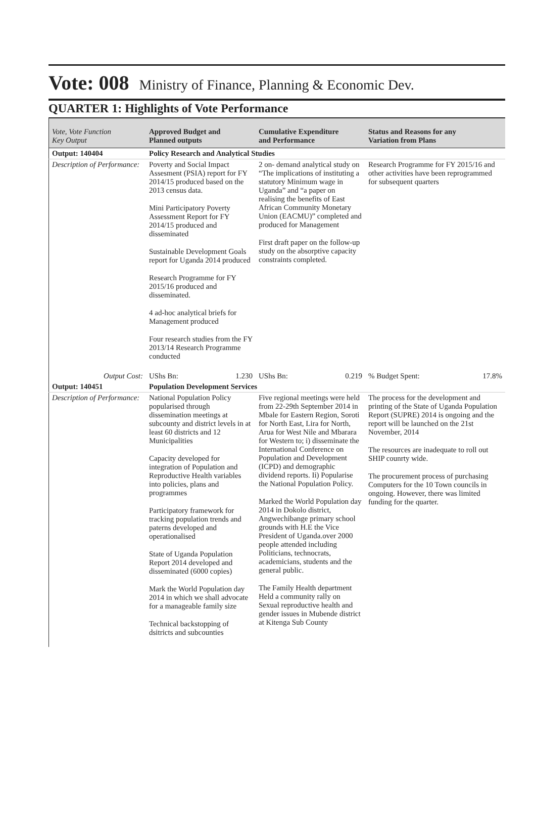Vote: 008 Ministry of Finance, Planning & Economic Dev.
QUARTER 1: Highlights of Vote Performance
| Vote, Vote Function Key Output | Approved Budget and Planned outputs | Cumulative Expenditure and Performance | Status and Reasons for any Variation from Plans |
| --- | --- | --- | --- |
| Output: 140404 | Policy Research and Analytical Studies | | |
| Description of Performance: | Poverty and Social Impact Assesment (PSIA) report for FY 2014/15 produced based on the 2013 census data. Mini Participatory Poverty Assessment Report for FY 2014/15 produced and disseminated Sustainable Development Goals report for Uganda 2014 produced Research Programme for FY 2015/16 produced and disseminated. 4 ad-hoc analytical briefs for Management produced Four research studies from the FY 2013/14 Research Programme conducted | 2 on- demand analytical study on “The implications of instituting a statutory Minimum wage in Uganda” and “a paper on realising the benefits of East African Community Monetary Union (EACMU)” completed and produced for Management First draft paper on the follow-up study on the absorptive capacity constraints completed. | Research Programme for FY 2015/16 and other activities have been reprogrammed for subsequent quarters |
| Output Cost: | UShs Bn: 1.230 | UShs Bn: 0.219 | % Budget Spent: 17.8% |
| Output: 140451 | Population Development Services | | |
| Description of Performance: | National Population Policy popularised through dissemination meetings at subcounty and district levels in at least 60 districts and 12 Municipalities Capacity developed for integration of Population and Reproductive Health variables into policies, plans and programmes Participatory framework for tracking population trends and paterns developed and operationalised State of Uganda Population Report 2014 developed and disseminated (6000 copies) Mark the World Population day 2014 in which we shall advocate for a manageable family size Technical backstopping of dsitricts and subcounties | Five regional meetings were held from 22-29th September 2014 in Mbale for Eastern Region, Soroti for North East, Lira for North, Arua for West Nile and Mbarara for Western to; i) disseminate the International Conference on Population and Development (ICPD) and demographic dividend reports. Ii) Popularise the National Population Policy. Marked the World Population day 2014 in Dokolo district, Angwechibange primary school grounds with H.E the Vice President of Uganda.over 2000 people attended including Politicians, technocrats, academicians, students and the general public. The Family Health department Held a community rally on Sexual reproductive health and gender issues in Mubende district at Kitenga Sub County | The process for the development and printing of the State of Uganda Population Report (SUPRE) 2014 is ongoing and the report will be launched on the 21st November, 2014 The resources are inadequate to roll out SHIP counrty wide. The procurement process of purchasing Computers for the 10 Town councils in ongoing. However, there was limited funding for the quarter. |